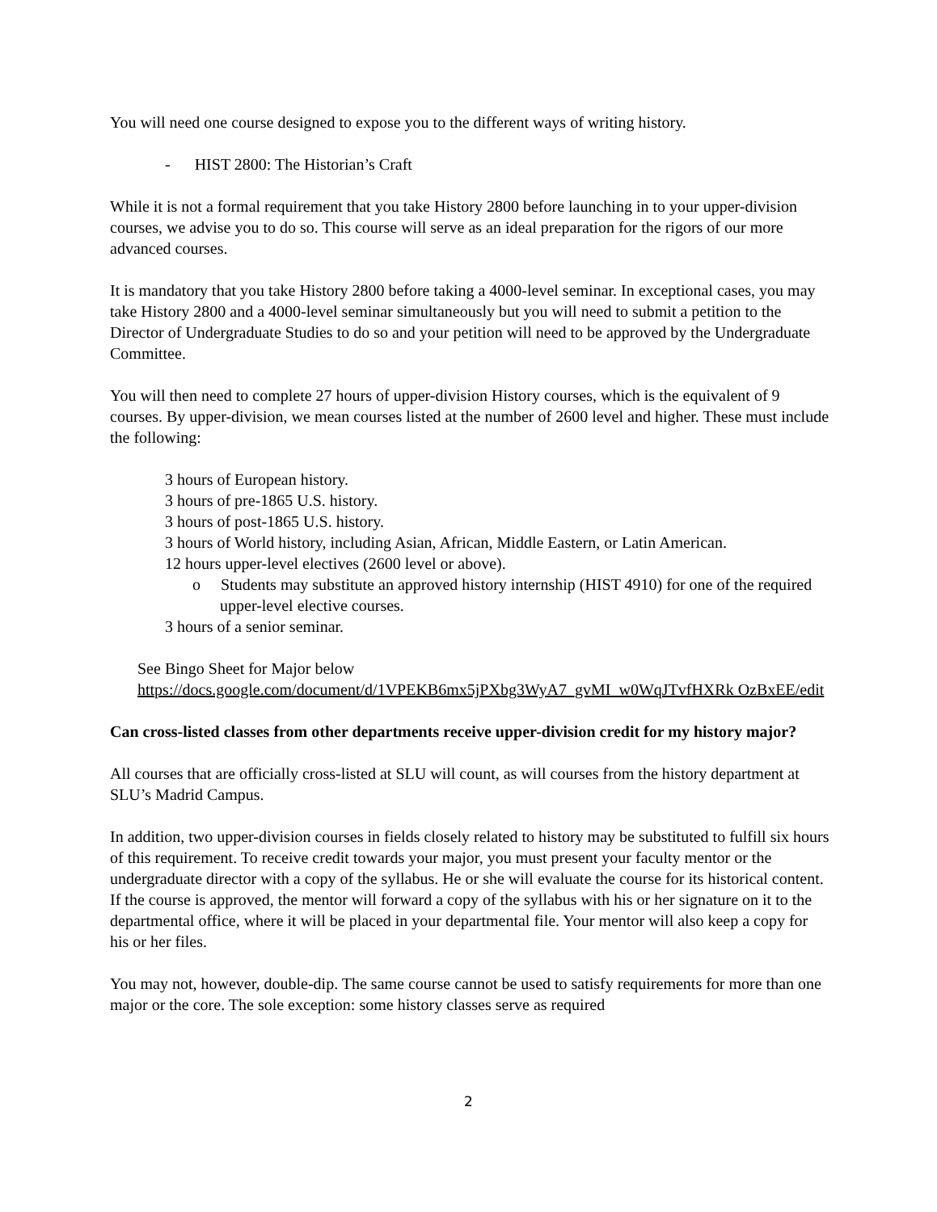You will need one course designed to expose you to the different ways of writing history.
- HIST 2800: The Historian’s Craft
While it is not a formal requirement that you take History 2800 before launching in to your upper-division courses, we advise you to do so. This course will serve as an ideal preparation for the rigors of our more advanced courses.
It is mandatory that you take History 2800 before taking a 4000-level seminar. In exceptional cases, you may take History 2800 and a 4000-level seminar simultaneously but you will need to submit a petition to the Director of Undergraduate Studies to do so and your petition will need to be approved by the Undergraduate Committee.
You will then need to complete 27 hours of upper-division History courses, which is the equivalent of 9 courses. By upper-division, we mean courses listed at the number of 2600 level and higher. These must include the following:
3 hours of European history.
3 hours of pre-1865 U.S. history.
3 hours of post-1865 U.S. history.
3 hours of World history, including Asian, African, Middle Eastern, or Latin American.
12 hours upper-level electives (2600 level or above).
o Students may substitute an approved history internship (HIST 4910) for one of the required upper-level elective courses.
3 hours of a senior seminar.
See Bingo Sheet for Major below
https://docs.google.com/document/d/1VPEKB6mx5jPXbg3WyA7_gvMI_w0WqJTvfHXRk OzBxEE/edit
Can cross-listed classes from other departments receive upper-division credit for my history major?
All courses that are officially cross-listed at SLU will count, as will courses from the history department at SLU’s Madrid Campus.
In addition, two upper-division courses in fields closely related to history may be substituted to fulfill six hours of this requirement. To receive credit towards your major, you must present your faculty mentor or the undergraduate director with a copy of the syllabus. He or she will evaluate the course for its historical content. If the course is approved, the mentor will forward a copy of the syllabus with his or her signature on it to the departmental office, where it will be placed in your departmental file. Your mentor will also keep a copy for his or her files.
You may not, however, double-dip. The same course cannot be used to satisfy requirements for more than one major or the core. The sole exception: some history classes serve as required
2